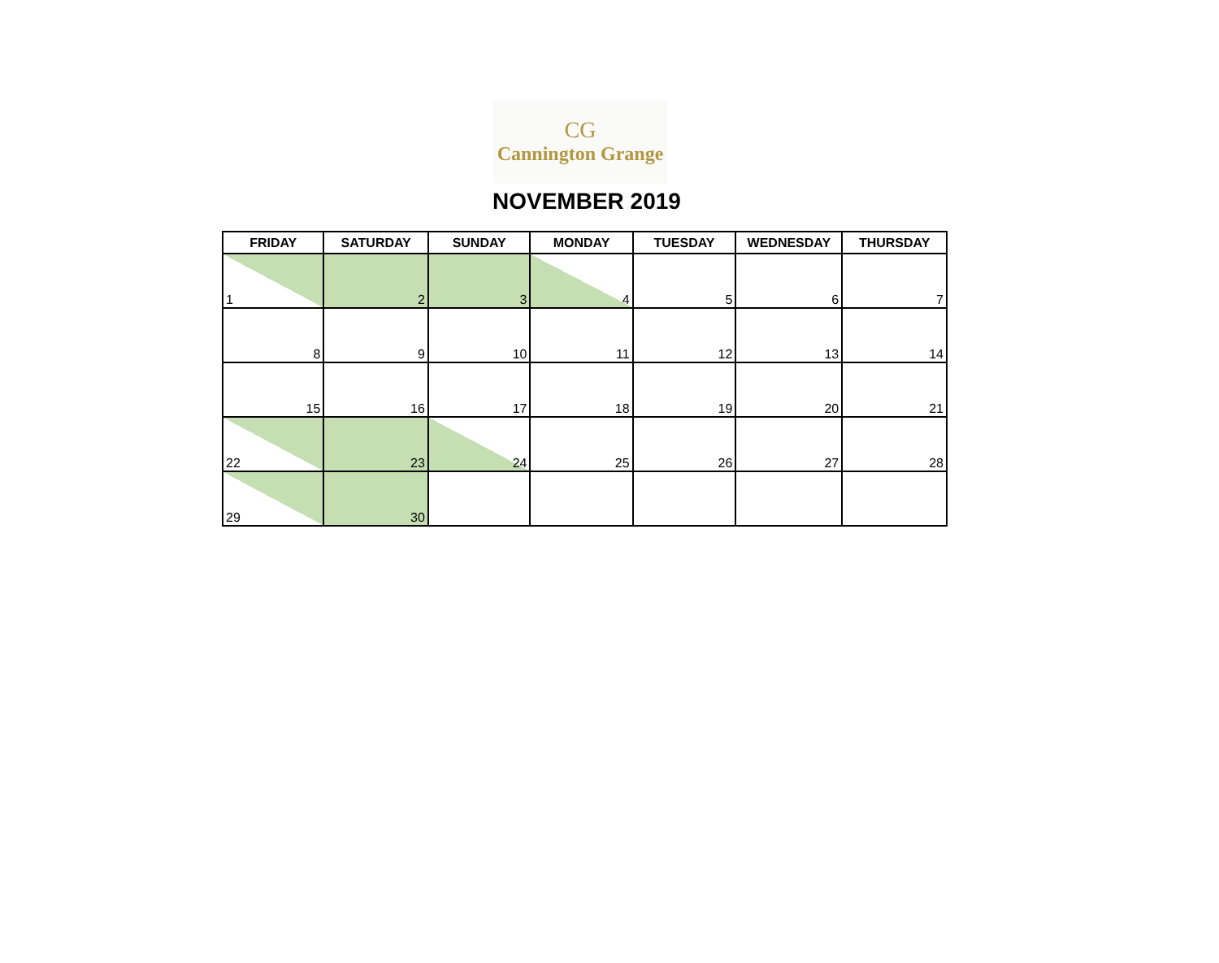CG
Cannington Grange
NOVEMBER 2019
| FRIDAY | SATURDAY | SUNDAY | MONDAY | TUESDAY | WEDNESDAY | THURSDAY |
| --- | --- | --- | --- | --- | --- | --- |
| 1 | 2 | 3 | 4 | 5 | 6 | 7 |
| 8 | 9 | 10 | 11 | 12 | 13 | 14 |
| 15 | 16 | 17 | 18 | 19 | 20 | 21 |
| 22 | 23 | 24 | 25 | 26 | 27 | 28 |
| 29 | 30 | | | | | |